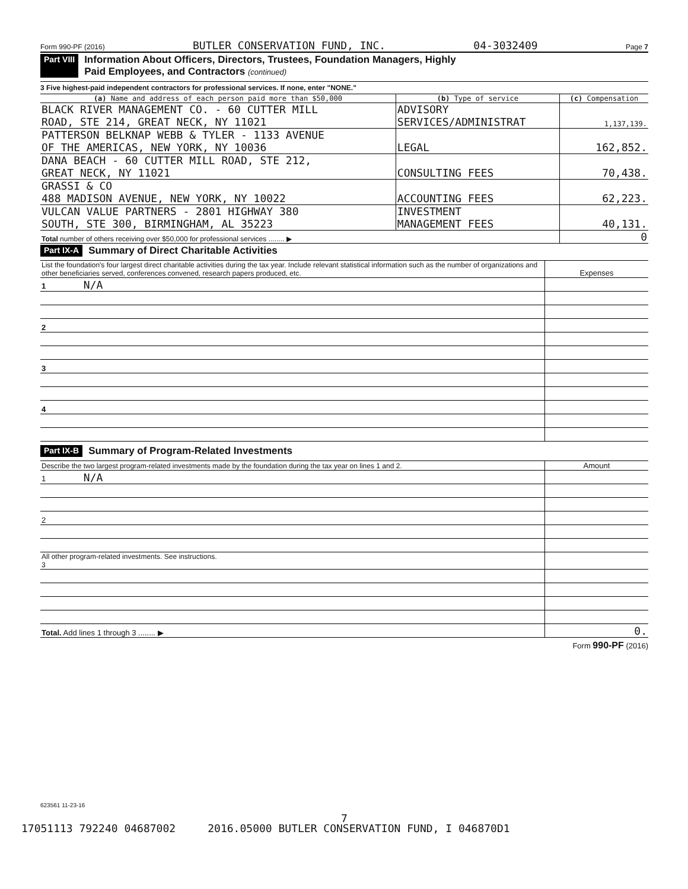Form 990-PF (2016) BUTLER CONSERVATION FUND, INC. 04-3032409 Page 7
Part VIII Information About Officers, Directors, Trustees, Foundation Managers, Highly
Paid Employees, and Contractors (continued)
3 Five highest-paid independent contractors for professional services. If none, enter "NONE."
| (a) Name and address of each person paid more than $50,000 | (b) Type of service | (c) Compensation |
| --- | --- | --- |
| BLACK RIVER MANAGEMENT CO. - 60 CUTTER MILL ROAD, STE 214, GREAT NECK, NY 11021 | ADVISORY SERVICES/ADMINISTRAT | 1,137,139. |
| PATTERSON BELKNAP WEBB & TYLER - 1133 AVENUE OF THE AMERICAS, NEW YORK, NY 10036 | LEGAL | 162,852. |
| DANA BEACH - 60 CUTTER MILL ROAD, STE 212, GREAT NECK, NY 11021 | CONSULTING FEES | 70,438. |
| GRASSI & CO 488 MADISON AVENUE, NEW YORK, NY 10022 | ACCOUNTING FEES | 62,223. |
| VULCAN VALUE PARTNERS - 2801 HIGHWAY 380 SOUTH, STE 300, BIRMINGHAM, AL 35223 | INVESTMENT MANAGEMENT FEES | 40,131. |
| Total number of others receiving over $50,000 for professional services ........ ▶ | | 0 |
Part IX-A Summary of Direct Charitable Activities
| List the foundation's four largest direct charitable activities during the tax year. Include relevant statistical information such as the number of organizations and other beneficiaries served, conferences convened, research papers produced, etc. | Expenses |
| 1 N/A | |
| 2 | |
| 3 | |
| 4 | |
Part IX-B Summary of Program-Related Investments
| Describe the two largest program-related investments made by the foundation during the tax year on lines 1 and 2. | Amount |
| 1 N/A | |
| 2 | |
| All other program-related investments. See instructions. 3 | |
| Total. Add lines 1 through 3 ........ ▶ | 0. |
Form 990-PF (2016)
623561 11-23-16
7
17051113 792240 04687002 2016.05000 BUTLER CONSERVATION FUND, I 046870D1